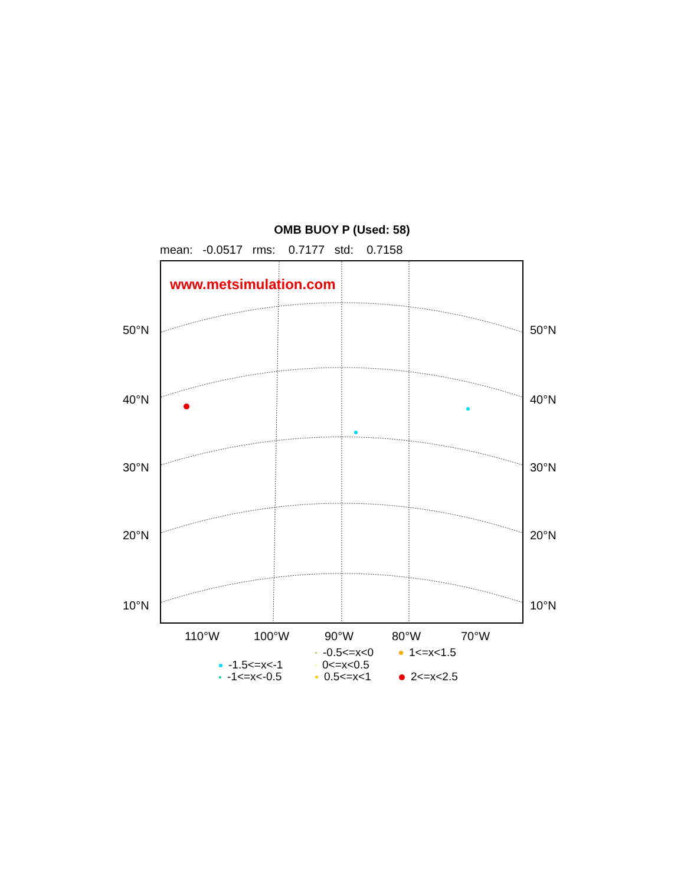OMB BUOY P (Used: 58)
mean: -0.0517 rms: 0.7177 std: 0.7158
www.metsimulation.com
50°N 50°N
40°N 40°N
30°N 30°N
20°N 20°N
10°N 10°N
110°W 100°W 90°W 80°W 70°W
-0.5<=x<0 1<=x<1.5
-1.5<=x<-1 0<=x<0.5
-1<=x<-0.5 0.5<=x<1 2<=x<2.5